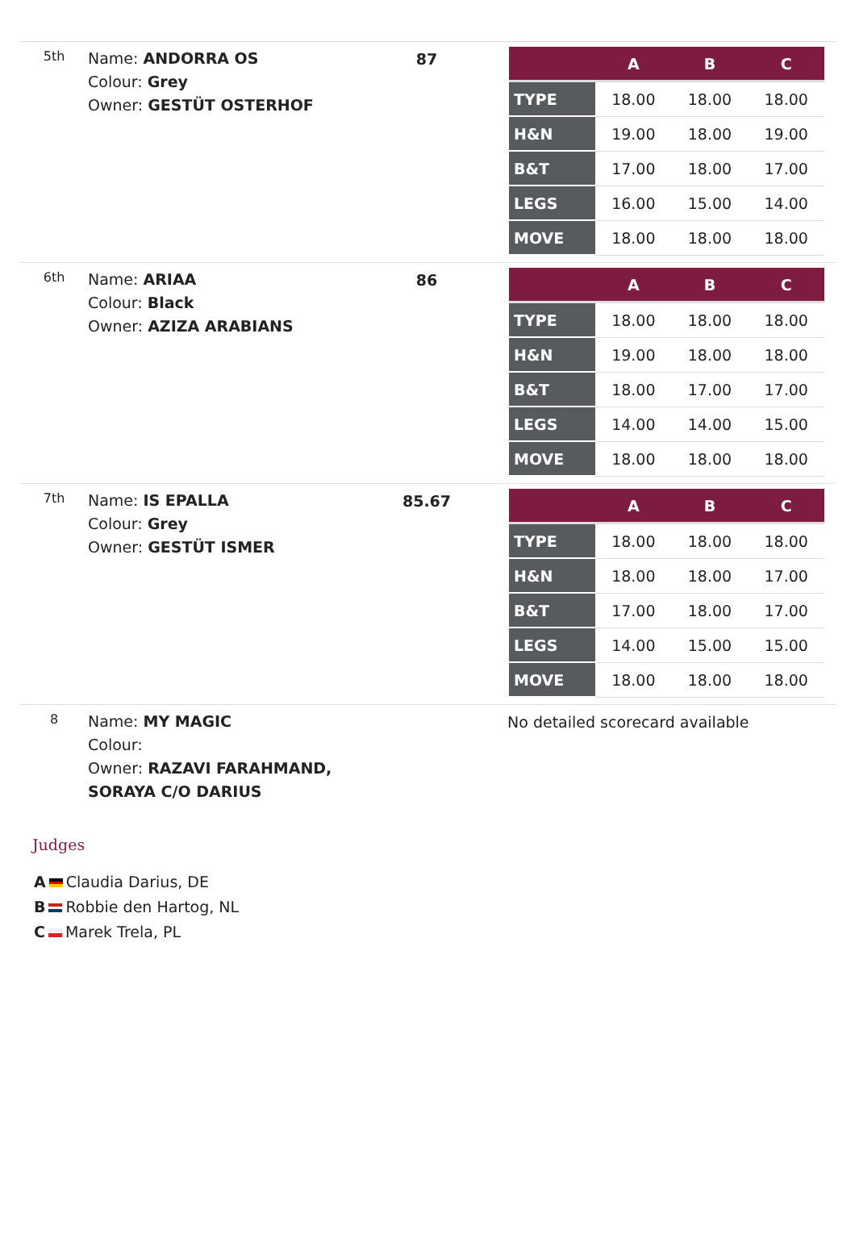| 5th | Name: ANDORRA OS Colour: Grey Owner: GESTÜT OSTERHOF | 87 | / / A / B / C / / --- / --- / --- / --- / / TYPE / 18.00 / 18.00 / 18.00 / / H&N / 19.00 / 18.00 / 19.00 / / B&T / 17.00 / 18.00 / 17.00 / / LEGS / 16.00 / 15.00 / 14.00 / / MOVE / 18.00 / 18.00 / 18.00 / |
| 6th | Name: ARIAA Colour: Black Owner: AZIZA ARABIANS | 86 | / / A / B / C / / --- / --- / --- / --- / / TYPE / 18.00 / 18.00 / 18.00 / / H&N / 19.00 / 18.00 / 18.00 / / B&T / 18.00 / 17.00 / 17.00 / / LEGS / 14.00 / 14.00 / 15.00 / / MOVE / 18.00 / 18.00 / 18.00 / |
| 7th | Name: IS EPALLA Colour: Grey Owner: GESTÜT ISMER | 85.67 | / / A / B / C / / --- / --- / --- / --- / / TYPE / 18.00 / 18.00 / 18.00 / / H&N / 18.00 / 18.00 / 17.00 / / B&T / 17.00 / 18.00 / 17.00 / / LEGS / 14.00 / 15.00 / 15.00 / / MOVE / 18.00 / 18.00 / 18.00 / |
| 8 | Name: MY MAGIC Colour: Owner: RAZAVI FARAHMAND, SORAYA C/O DARIUS | | No detailed scorecard available |
Judges
A Claudia Darius, DE
B Robbie den Hartog, NL
C Marek Trela, PL